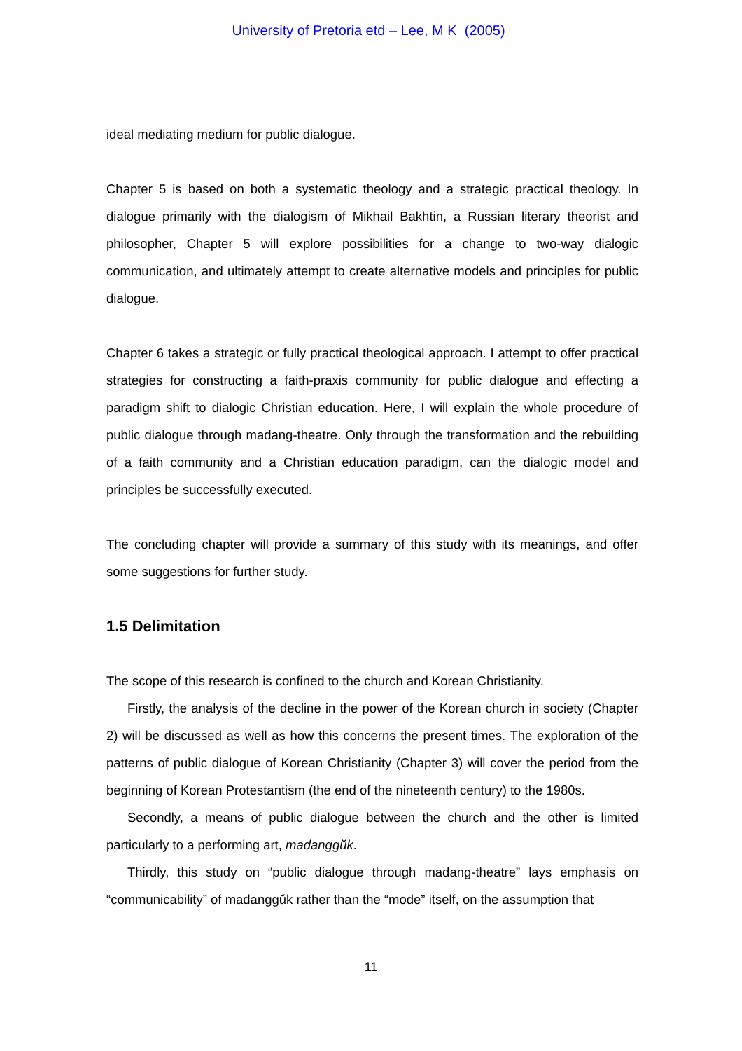University of Pretoria etd – Lee, M K (2005)
ideal mediating medium for public dialogue.
Chapter 5 is based on both a systematic theology and a strategic practical theology. In dialogue primarily with the dialogism of Mikhail Bakhtin, a Russian literary theorist and philosopher, Chapter 5 will explore possibilities for a change to two-way dialogic communication, and ultimately attempt to create alternative models and principles for public dialogue.
Chapter 6 takes a strategic or fully practical theological approach. I attempt to offer practical strategies for constructing a faith-praxis community for public dialogue and effecting a paradigm shift to dialogic Christian education. Here, I will explain the whole procedure of public dialogue through madang-theatre. Only through the transformation and the rebuilding of a faith community and a Christian education paradigm, can the dialogic model and principles be successfully executed.
The concluding chapter will provide a summary of this study with its meanings, and offer some suggestions for further study.
1.5 Delimitation
The scope of this research is confined to the church and Korean Christianity.
Firstly, the analysis of the decline in the power of the Korean church in society (Chapter 2) will be discussed as well as how this concerns the present times. The exploration of the patterns of public dialogue of Korean Christianity (Chapter 3) will cover the period from the beginning of Korean Protestantism (the end of the nineteenth century) to the 1980s.
Secondly, a means of public dialogue between the church and the other is limited particularly to a performing art, madanggŭk.
Thirdly, this study on “public dialogue through madang-theatre” lays emphasis on “communicability” of madanggŭk rather than the “mode” itself, on the assumption that
11